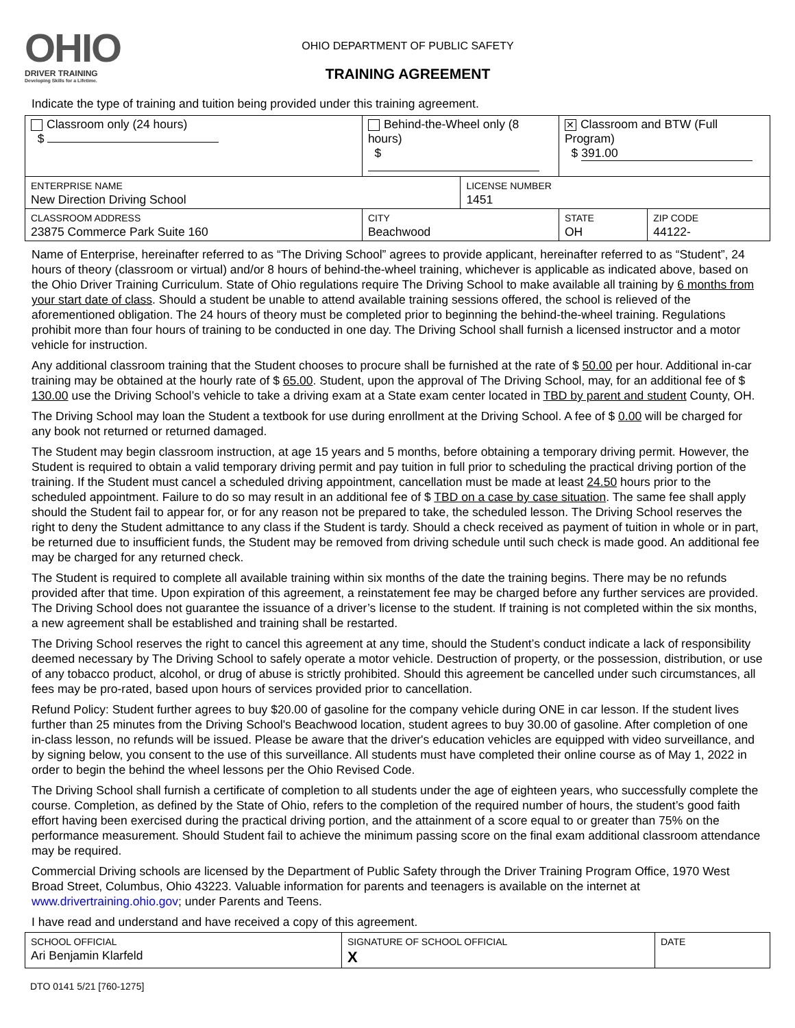OHIO
DRIVER TRAINING
Developing Skills for a Lifetime.
OHIO DEPARTMENT OF PUBLIC SAFETY
TRAINING AGREEMENT
Indicate the type of training and tuition being provided under this training agreement.
| Classroom only (24 hours) $ | Behind-the-Wheel only (8 hours) $ | | ✕ Classroom and BTW (Full Program) $ 391.00 | |
| ENTERPRISE NAME New Direction Driving School | | LICENSE NUMBER 1451 | | |
| CLASSROOM ADDRESS 23875 Commerce Park Suite 160 | CITY Beachwood | | STATE OH | ZIP CODE 44122- |
Name of Enterprise, hereinafter referred to as “The Driving School” agrees to provide applicant, hereinafter referred to as “Student”, 24 hours of theory (classroom or virtual) and/or 8 hours of behind-the-wheel training, whichever is applicable as indicated above, based on the Ohio Driver Training Curriculum. State of Ohio regulations require The Driving School to make available all training by 6 months from your start date of class. Should a student be unable to attend available training sessions offered, the school is relieved of the aforementioned obligation. The 24 hours of theory must be completed prior to beginning the behind-the-wheel training. Regulations prohibit more than four hours of training to be conducted in one day. The Driving School shall furnish a licensed instructor and a motor vehicle for instruction.
Any additional classroom training that the Student chooses to procure shall be furnished at the rate of $ 50.00 per hour. Additional in-car training may be obtained at the hourly rate of $ 65.00. Student, upon the approval of The Driving School, may, for an additional fee of $ 130.00 use the Driving School’s vehicle to take a driving exam at a State exam center located in TBD by parent and student County, OH.
The Driving School may loan the Student a textbook for use during enrollment at the Driving School. A fee of $ 0.00 will be charged for any book not returned or returned damaged.
The Student may begin classroom instruction, at age 15 years and 5 months, before obtaining a temporary driving permit. However, the Student is required to obtain a valid temporary driving permit and pay tuition in full prior to scheduling the practical driving portion of the training. If the Student must cancel a scheduled driving appointment, cancellation must be made at least 24.50 hours prior to the scheduled appointment. Failure to do so may result in an additional fee of $ TBD on a case by case situation. The same fee shall apply should the Student fail to appear for, or for any reason not be prepared to take, the scheduled lesson. The Driving School reserves the right to deny the Student admittance to any class if the Student is tardy. Should a check received as payment of tuition in whole or in part, be returned due to insufficient funds, the Student may be removed from driving schedule until such check is made good. An additional fee may be charged for any returned check.
The Student is required to complete all available training within six months of the date the training begins. There may be no refunds provided after that time. Upon expiration of this agreement, a reinstatement fee may be charged before any further services are provided. The Driving School does not guarantee the issuance of a driver’s license to the student. If training is not completed within the six months, a new agreement shall be established and training shall be restarted.
The Driving School reserves the right to cancel this agreement at any time, should the Student’s conduct indicate a lack of responsibility deemed necessary by The Driving School to safely operate a motor vehicle. Destruction of property, or the possession, distribution, or use of any tobacco product, alcohol, or drug of abuse is strictly prohibited. Should this agreement be cancelled under such circumstances, all fees may be pro-rated, based upon hours of services provided prior to cancellation.
Refund Policy: Student further agrees to buy $20.00 of gasoline for the company vehicle during ONE in car lesson. If the student lives further than 25 minutes from the Driving School's Beachwood location, student agrees to buy 30.00 of gasoline. After completion of one in-class lesson, no refunds will be issued. Please be aware that the driver's education vehicles are equipped with video surveillance, and by signing below, you consent to the use of this surveillance. All students must have completed their online course as of May 1, 2022 in order to begin the behind the wheel lessons per the Ohio Revised Code.
The Driving School shall furnish a certificate of completion to all students under the age of eighteen years, who successfully complete the course. Completion, as defined by the State of Ohio, refers to the completion of the required number of hours, the student’s good faith effort having been exercised during the practical driving portion, and the attainment of a score equal to or greater than 75% on the performance measurement. Should Student fail to achieve the minimum passing score on the final exam additional classroom attendance may be required.
Commercial Driving schools are licensed by the Department of Public Safety through the Driver Training Program Office, 1970 West Broad Street, Columbus, Ohio 43223. Valuable information for parents and teenagers is available on the internet at www.drivertraining.ohio.gov; under Parents and Teens.
I have read and understand and have received a copy of this agreement.
| SCHOOL OFFICIAL Ari Benjamin Klarfeld | SIGNATURE OF SCHOOL OFFICIAL X | DATE |
DTO 0141 5/21 [760-1275]